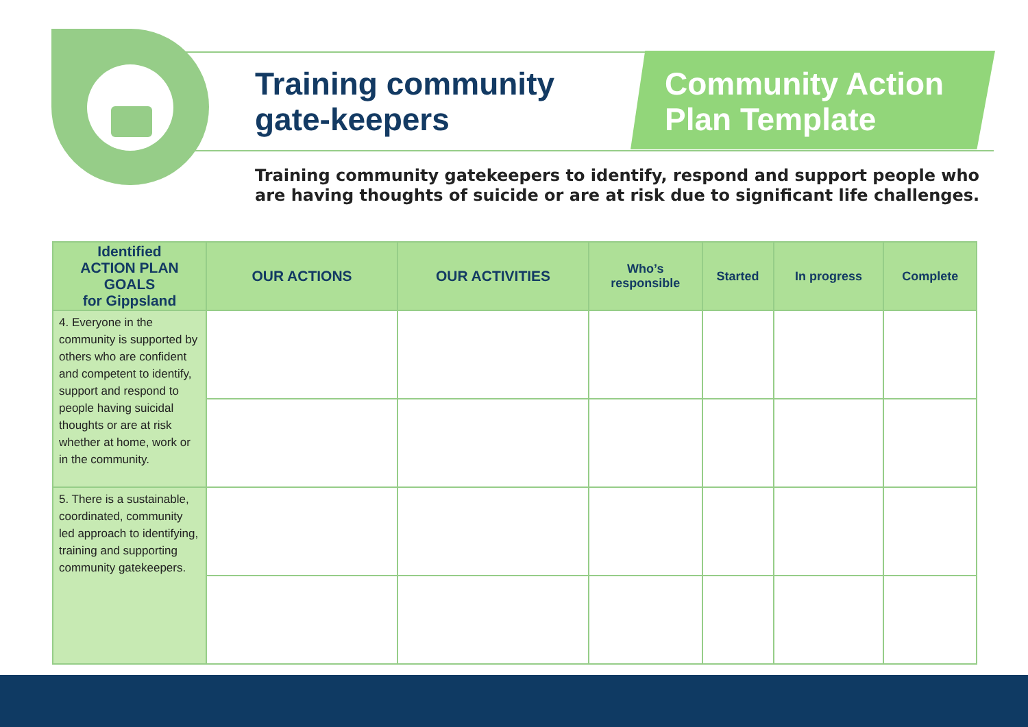Training community
gate-keepers
Community Action
Plan Template
Training community gatekeepers to identify, respond and support people who
are having thoughts of suicide or are at risk due to significant life challenges.
| Identified ACTION PLAN GOALS for Gippsland | OUR ACTIONS | OUR ACTIVITIES | Who’s responsible | Started | In progress | Complete |
| --- | --- | --- | --- | --- | --- | --- |
| 4. Everyone in the community is supported by others who are confident and competent to identify, support and respond to people having suicidal thoughts or are at risk whether at home, work or in the community. | | | | | | |
| 5. There is a sustainable, coordinated, community led approach to identifying, training and supporting community gatekeepers. | | | | | | |